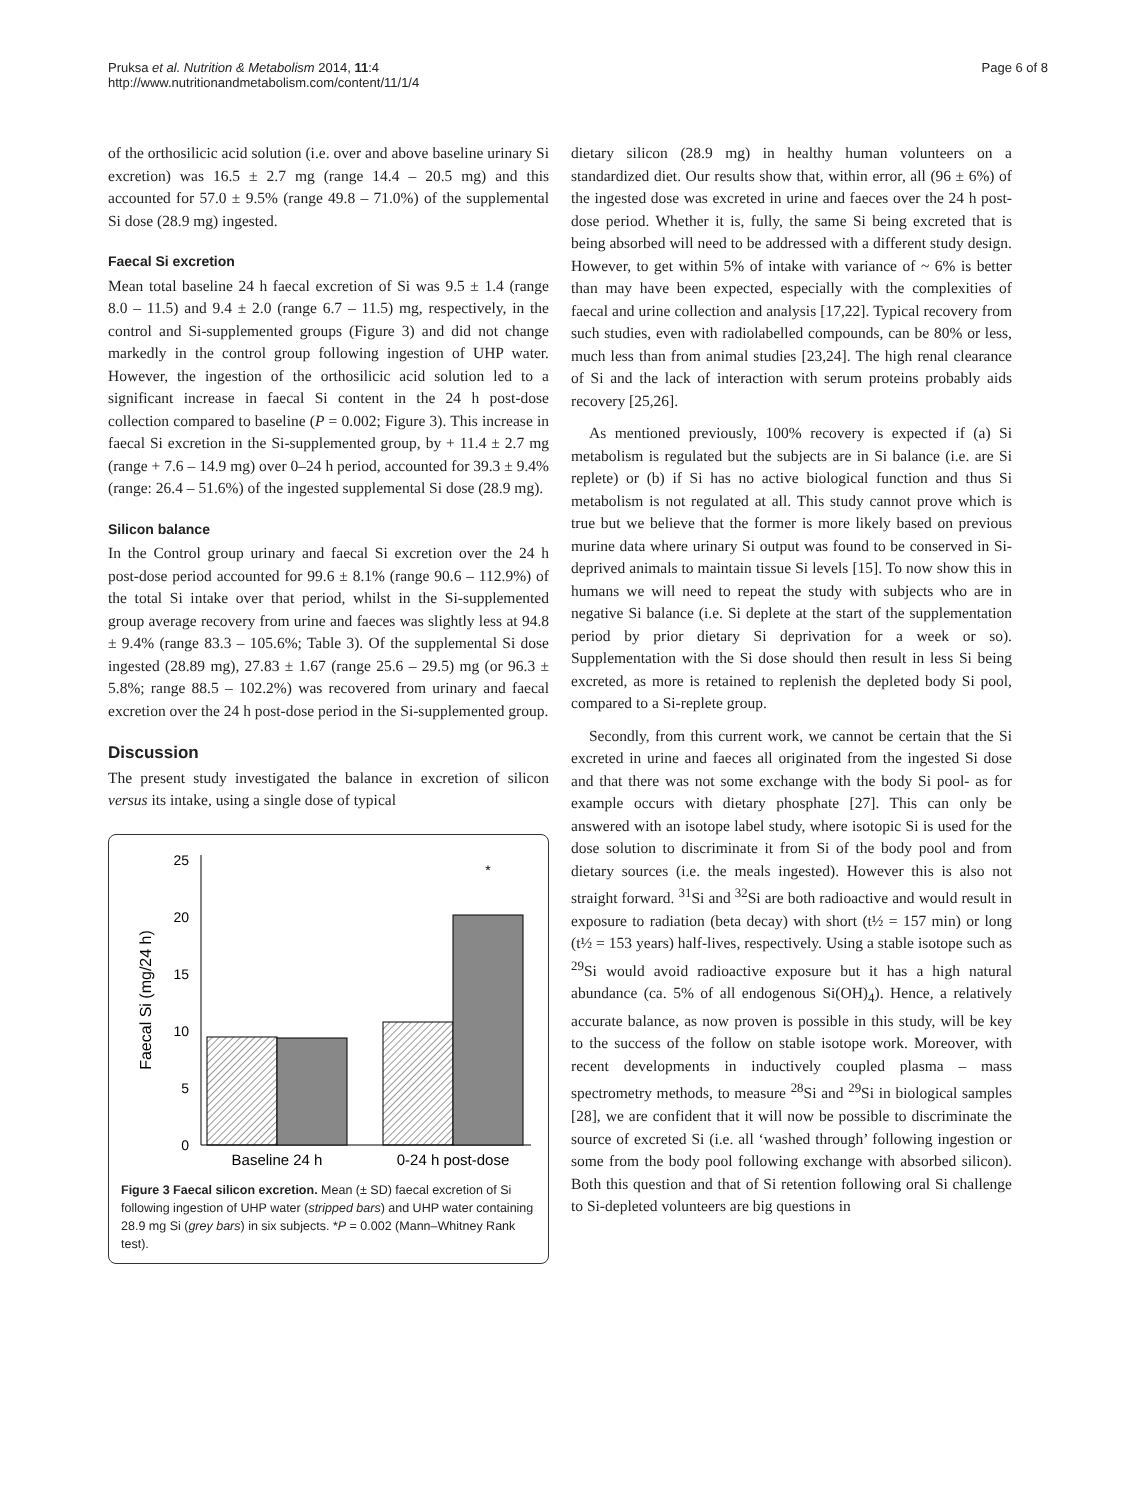Pruksa et al. Nutrition & Metabolism 2014, 11:4
http://www.nutritionandmetabolism.com/content/11/1/4
Page 6 of 8
of the orthosilicic acid solution (i.e. over and above baseline urinary Si excretion) was 16.5 ± 2.7 mg (range 14.4 – 20.5 mg) and this accounted for 57.0 ± 9.5% (range 49.8 – 71.0%) of the supplemental Si dose (28.9 mg) ingested.
Faecal Si excretion
Mean total baseline 24 h faecal excretion of Si was 9.5 ± 1.4 (range 8.0 – 11.5) and 9.4 ± 2.0 (range 6.7 – 11.5) mg, respectively, in the control and Si-supplemented groups (Figure 3) and did not change markedly in the control group following ingestion of UHP water. However, the ingestion of the orthosilicic acid solution led to a significant increase in faecal Si content in the 24 h post-dose collection compared to baseline (P = 0.002; Figure 3). This increase in faecal Si excretion in the Si-supplemented group, by + 11.4 ± 2.7 mg (range + 7.6 – 14.9 mg) over 0–24 h period, accounted for 39.3 ± 9.4% (range: 26.4 – 51.6%) of the ingested supplemental Si dose (28.9 mg).
Silicon balance
In the Control group urinary and faecal Si excretion over the 24 h post-dose period accounted for 99.6 ± 8.1% (range 90.6 – 112.9%) of the total Si intake over that period, whilst in the Si-supplemented group average recovery from urine and faeces was slightly less at 94.8 ± 9.4% (range 83.3 – 105.6%; Table 3). Of the supplemental Si dose ingested (28.89 mg), 27.83 ± 1.67 (range 25.6 – 29.5) mg (or 96.3 ± 5.8%; range 88.5 – 102.2%) was recovered from urinary and faecal excretion over the 24 h post-dose period in the Si-supplemented group.
Discussion
The present study investigated the balance in excretion of silicon versus its intake, using a single dose of typical
0
5
10
15
20
25
Faecal Si (mg/24 h)
*
Baseline 24 h
0-24 h post-dose
Figure 3 Faecal silicon excretion. Mean (± SD) faecal excretion of Si following ingestion of UHP water (stripped bars) and UHP water containing 28.9 mg Si (grey bars) in six subjects. *P = 0.002 (Mann–Whitney Rank test).
dietary silicon (28.9 mg) in healthy human volunteers on a standardized diet. Our results show that, within error, all (96 ± 6%) of the ingested dose was excreted in urine and faeces over the 24 h post-dose period. Whether it is, fully, the same Si being excreted that is being absorbed will need to be addressed with a different study design. However, to get within 5% of intake with variance of ~ 6% is better than may have been expected, especially with the complexities of faecal and urine collection and analysis [17,22]. Typical recovery from such studies, even with radiolabelled compounds, can be 80% or less, much less than from animal studies [23,24]. The high renal clearance of Si and the lack of interaction with serum proteins probably aids recovery [25,26].
As mentioned previously, 100% recovery is expected if (a) Si metabolism is regulated but the subjects are in Si balance (i.e. are Si replete) or (b) if Si has no active biological function and thus Si metabolism is not regulated at all. This study cannot prove which is true but we believe that the former is more likely based on previous murine data where urinary Si output was found to be conserved in Si-deprived animals to maintain tissue Si levels [15]. To now show this in humans we will need to repeat the study with subjects who are in negative Si balance (i.e. Si deplete at the start of the supplementation period by prior dietary Si deprivation for a week or so). Supplementation with the Si dose should then result in less Si being excreted, as more is retained to replenish the depleted body Si pool, compared to a Si-replete group.
Secondly, from this current work, we cannot be certain that the Si excreted in urine and faeces all originated from the ingested Si dose and that there was not some exchange with the body Si pool- as for example occurs with dietary phosphate [27]. This can only be answered with an isotope label study, where isotopic Si is used for the dose solution to discriminate it from Si of the body pool and from dietary sources (i.e. the meals ingested). However this is also not straight forward. <sup>31</sup>Si and <sup>32</sup>Si are both radioactive and would result in exposure to radiation (beta decay) with short (t½ = 157 min) or long (t½ = 153 years) half-lives, respectively. Using a stable isotope such as <sup>29</sup>Si would avoid radioactive exposure but it has a high natural abundance (ca. 5% of all endogenous Si(OH)<sub>4</sub>). Hence, a relatively accurate balance, as now proven is possible in this study, will be key to the success of the follow on stable isotope work. Moreover, with recent developments in inductively coupled plasma – mass spectrometry methods, to measure <sup>28</sup>Si and <sup>29</sup>Si in biological samples [28], we are confident that it will now be possible to discriminate the source of excreted Si (i.e. all ‘washed through’ following ingestion or some from the body pool following exchange with absorbed silicon). Both this question and that of Si retention following oral Si challenge to Si-depleted volunteers are big questions in